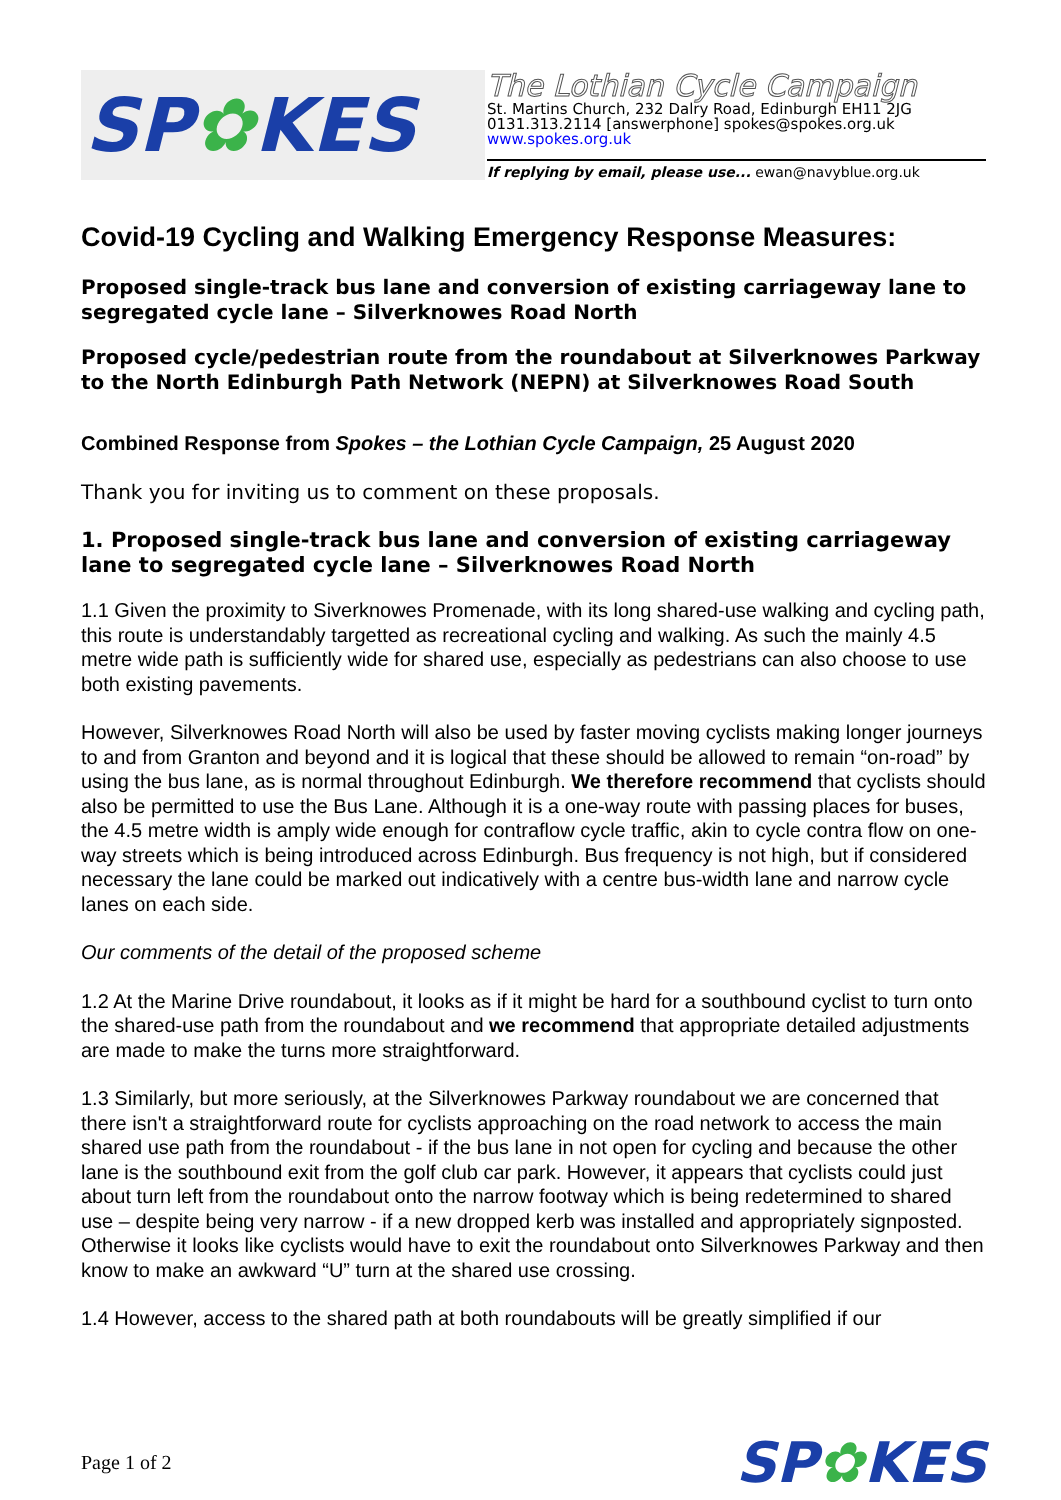SP✿KES
The Lothian Cycle Campaign
St. Martins Church, 232 Dalry Road, Edinburgh EH11 2JG
0131.313.2114 [answerphone] spokes@spokes.org.uk
www.spokes.org.uk
If replying by email, please use... ewan@navyblue.org.uk
Covid-19 Cycling and Walking Emergency Response Measures:
Proposed single-track bus lane and conversion of existing carriageway lane to segregated cycle lane – Silverknowes Road North
Proposed cycle/pedestrian route from the roundabout at Silverknowes Parkway to the North Edinburgh Path Network (NEPN) at Silverknowes Road South
Combined Response from Spokes – the Lothian Cycle Campaign, 25 August 2020
Thank you for inviting us to comment on these proposals.
1. Proposed single-track bus lane and conversion of existing carriageway lane to segregated cycle lane – Silverknowes Road North
1.1 Given the proximity to Siverknowes Promenade, with its long shared-use walking and cycling path, this route is understandably targetted as recreational cycling and walking. As such the mainly 4.5 metre wide path is sufficiently wide for shared use, especially as pedestrians can also choose to use both existing pavements.
However, Silverknowes Road North will also be used by faster moving cyclists making longer journeys to and from Granton and beyond and it is logical that these should be allowed to remain “on-road” by using the bus lane, as is normal throughout Edinburgh. We therefore recommend that cyclists should also be permitted to use the Bus Lane. Although it is a one-way route with passing places for buses, the 4.5 metre width is amply wide enough for contraflow cycle traffic, akin to cycle contra flow on one-way streets which is being introduced across Edinburgh. Bus frequency is not high, but if considered necessary the lane could be marked out indicatively with a centre bus-width lane and narrow cycle lanes on each side.
Our comments of the detail of the proposed scheme
1.2 At the Marine Drive roundabout, it looks as if it might be hard for a southbound cyclist to turn onto the shared-use path from the roundabout and we recommend that appropriate detailed adjustments are made to make the turns more straightforward.
1.3 Similarly, but more seriously, at the Silverknowes Parkway roundabout we are concerned that there isn't a straightforward route for cyclists approaching on the road network to access the main shared use path from the roundabout - if the bus lane in not open for cycling and because the other lane is the southbound exit from the golf club car park. However, it appears that cyclists could just about turn left from the roundabout onto the narrow footway which is being redetermined to shared use – despite being very narrow - if a new dropped kerb was installed and appropriately signposted. Otherwise it looks like cyclists would have to exit the roundabout onto Silverknowes Parkway and then know to make an awkward “U” turn at the shared use crossing.
1.4 However, access to the shared path at both roundabouts will be greatly simplified if our
Page 1 of 2 SP✿KES